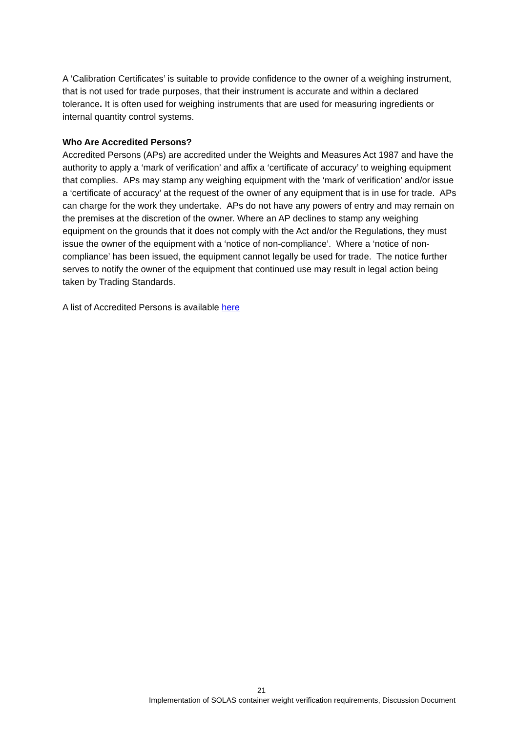A ‘Calibration Certificates’ is suitable to provide confidence to the owner of a weighing instrument, that is not used for trade purposes, that their instrument is accurate and within a declared tolerance. It is often used for weighing instruments that are used for measuring ingredients or internal quantity control systems.
Who Are Accredited Persons?
Accredited Persons (APs) are accredited under the Weights and Measures Act 1987 and have the authority to apply a ‘mark of verification’ and affix a ‘certificate of accuracy’ to weighing equipment that complies. APs may stamp any weighing equipment with the ‘mark of verification’ and/or issue a ‘certificate of accuracy’ at the request of the owner of any equipment that is in use for trade. APs can charge for the work they undertake. APs do not have any powers of entry and may remain on the premises at the discretion of the owner. Where an AP declines to stamp any weighing equipment on the grounds that it does not comply with the Act and/or the Regulations, they must issue the owner of the equipment with a ‘notice of non-compliance’. Where a ‘notice of non-compliance’ has been issued, the equipment cannot legally be used for trade. The notice further serves to notify the owner of the equipment that continued use may result in legal action being taken by Trading Standards.
A list of Accredited Persons is available here
21
Implementation of SOLAS container weight verification requirements, Discussion Document